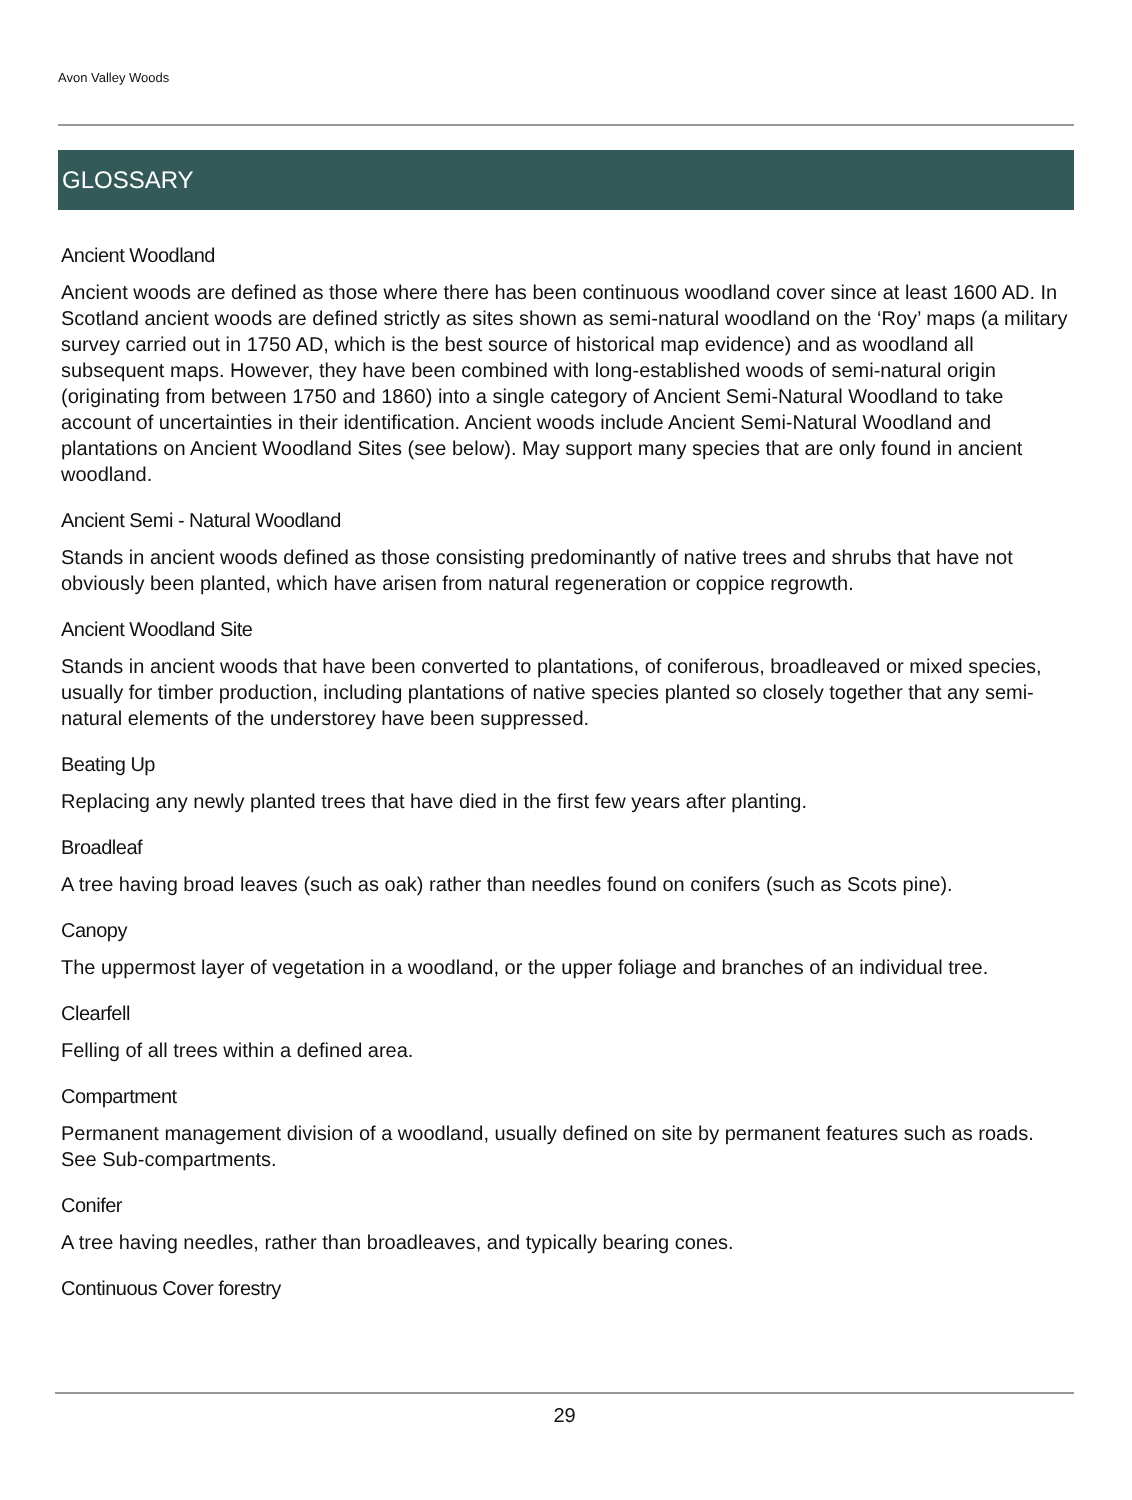Avon Valley Woods
GLOSSARY
Ancient Woodland
Ancient woods are defined as those where there has been continuous woodland cover since at least 1600 AD. In Scotland ancient woods are defined strictly as sites shown as semi-natural woodland on the ‘Roy’ maps (a military survey carried out in 1750 AD, which is the best source of historical map evidence) and as woodland all subsequent maps. However, they have been combined with long-established woods of semi-natural origin (originating from between 1750 and 1860) into a single category of Ancient Semi-Natural Woodland to take account of uncertainties in their identification. Ancient woods include Ancient Semi-Natural Woodland and plantations on Ancient Woodland Sites (see below). May support many species that are only found in ancient woodland.
Ancient Semi - Natural Woodland
Stands in ancient woods defined as those consisting predominantly of native trees and shrubs that have not obviously been planted, which have arisen from natural regeneration or coppice regrowth.
Ancient Woodland Site
Stands in ancient woods that have been converted to plantations, of coniferous, broadleaved or mixed species, usually for timber production, including plantations of native species planted so closely together that any semi-natural elements of the understorey have been suppressed.
Beating Up
Replacing any newly planted trees that have died in the first few years after planting.
Broadleaf
A tree having broad leaves (such as oak) rather than needles found on conifers (such as Scots pine).
Canopy
The uppermost layer of vegetation in a woodland, or the upper foliage and branches of an individual tree.
Clearfell
Felling of all trees within a defined area.
Compartment
Permanent management division of a woodland, usually defined on site by permanent features such as roads. See Sub-compartments.
Conifer
A tree having needles, rather than broadleaves, and typically bearing cones.
Continuous Cover forestry
29